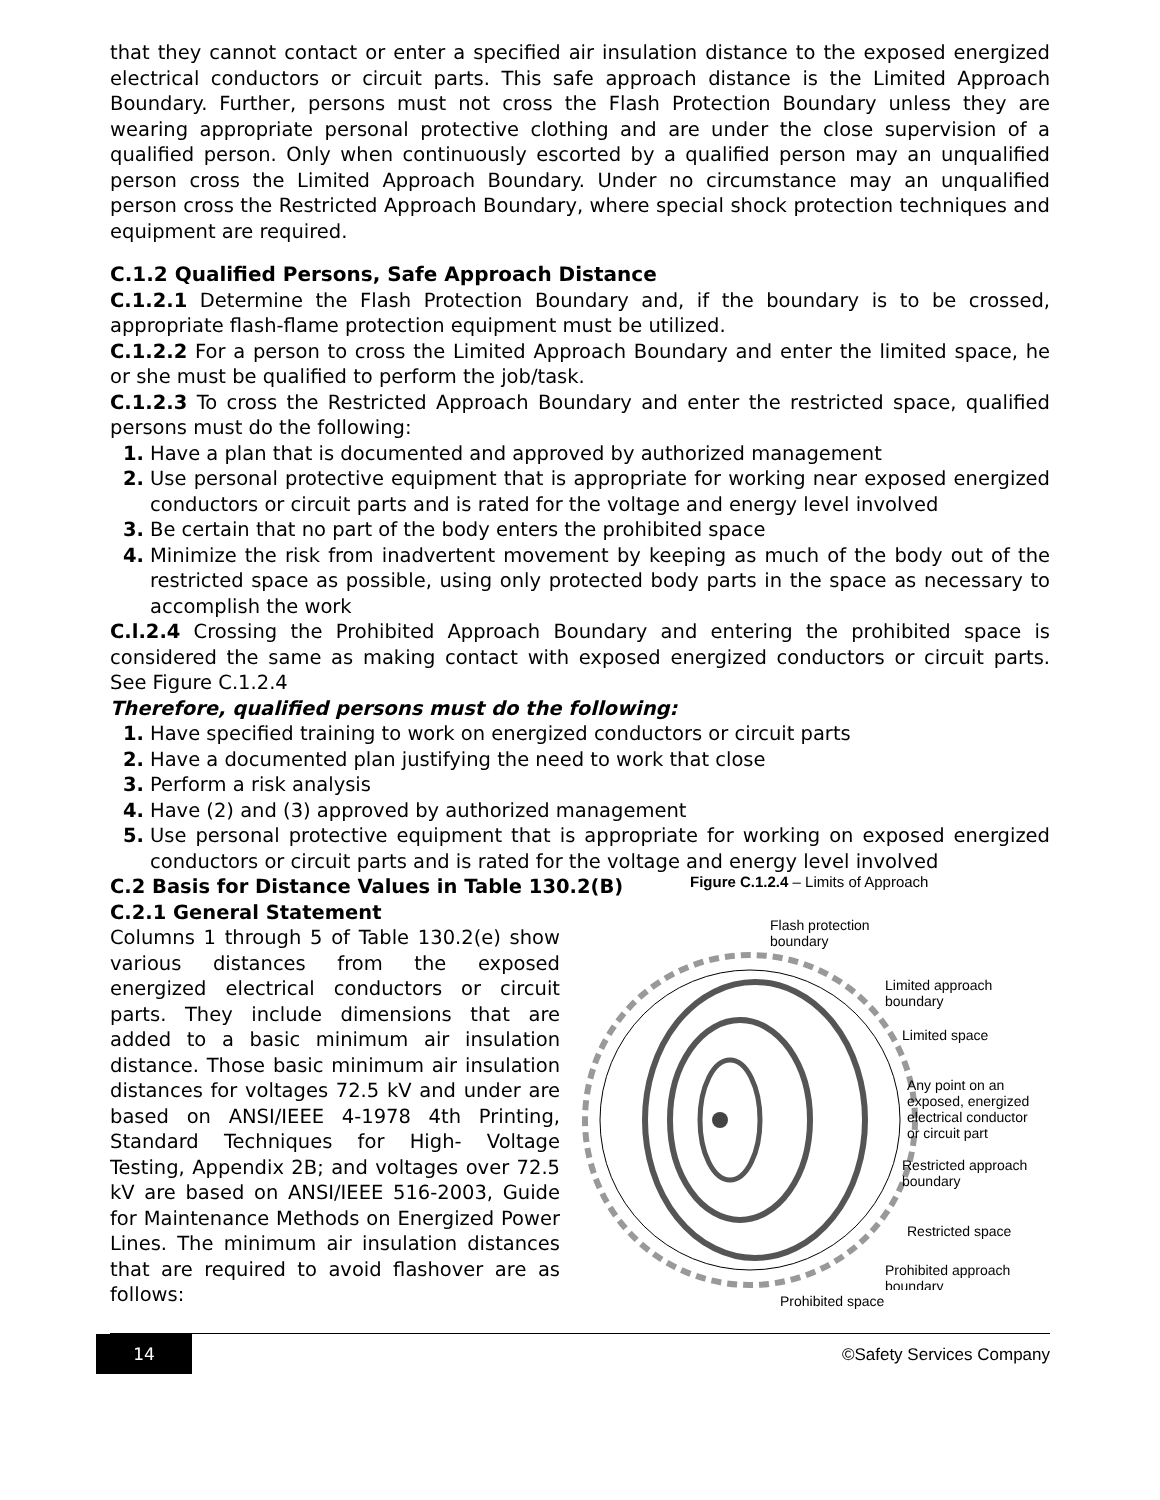that they cannot contact or enter a specified air insulation distance to the exposed energized electrical conductors or circuit parts. This safe approach distance is the Limited Approach Boundary. Further, persons must not cross the Flash Protection Boundary unless they are wearing appropriate personal protective clothing and are under the close supervision of a qualified person. Only when continuously escorted by a qualified person may an unqualified person cross the Limited Approach Boundary. Under no circumstance may an unqualified person cross the Restricted Approach Boundary, where special shock protection techniques and equipment are required.
C.1.2 Qualified Persons, Safe Approach Distance
C.1.2.1 Determine the Flash Protection Boundary and, if the boundary is to be crossed, appropriate flash-flame protection equipment must be utilized.
C.1.2.2 For a person to cross the Limited Approach Boundary and enter the limited space, he or she must be qualified to perform the job/task.
C.1.2.3 To cross the Restricted Approach Boundary and enter the restricted space, qualified persons must do the following:
1. Have a plan that is documented and approved by authorized management
2. Use personal protective equipment that is appropriate for working near exposed energized conductors or circuit parts and is rated for the voltage and energy level involved
3. Be certain that no part of the body enters the prohibited space
4. Minimize the risk from inadvertent movement by keeping as much of the body out of the restricted space as possible, using only protected body parts in the space as necessary to accomplish the work
C.l.2.4 Crossing the Prohibited Approach Boundary and entering the prohibited space is considered the same as making contact with exposed energized conductors or circuit parts. See Figure C.1.2.4
Therefore, qualified persons must do the following:
1. Have specified training to work on energized conductors or circuit parts
2. Have a documented plan justifying the need to work that close
3. Perform a risk analysis
4. Have (2) and (3) approved by authorized management
5. Use personal protective equipment that is appropriate for working on exposed energized conductors or circuit parts and is rated for the voltage and energy level involved
C.2 Basis for Distance Values in Table 130.2(B)
C.2.1 General Statement
Columns 1 through 5 of Table 130.2(e) show various distances from the exposed energized electrical conductors or circuit parts. They include dimensions that are added to a basic minimum air insulation distance. Those basic minimum air insulation distances for voltages 72.5 kV and under are based on ANSI/IEEE 4-1978 4th Printing, Standard Techniques for High- Voltage Testing, Appendix 2B; and voltages over 72.5 kV are based on ANSI/IEEE 516-2003, Guide for Maintenance Methods on Energized Power Lines. The minimum air insulation distances that are required to avoid flashover are as follows:
Figure C.1.2.4 – Limits of Approach
Flash protection
boundary
Limited approach
boundary
Limited space
Any point on an
exposed, energized
electrical conductor
or circuit part
Restricted approach
boundary
Restricted space
Prohibited approach
boundary
Prohibited space
14
©Safety Services Company